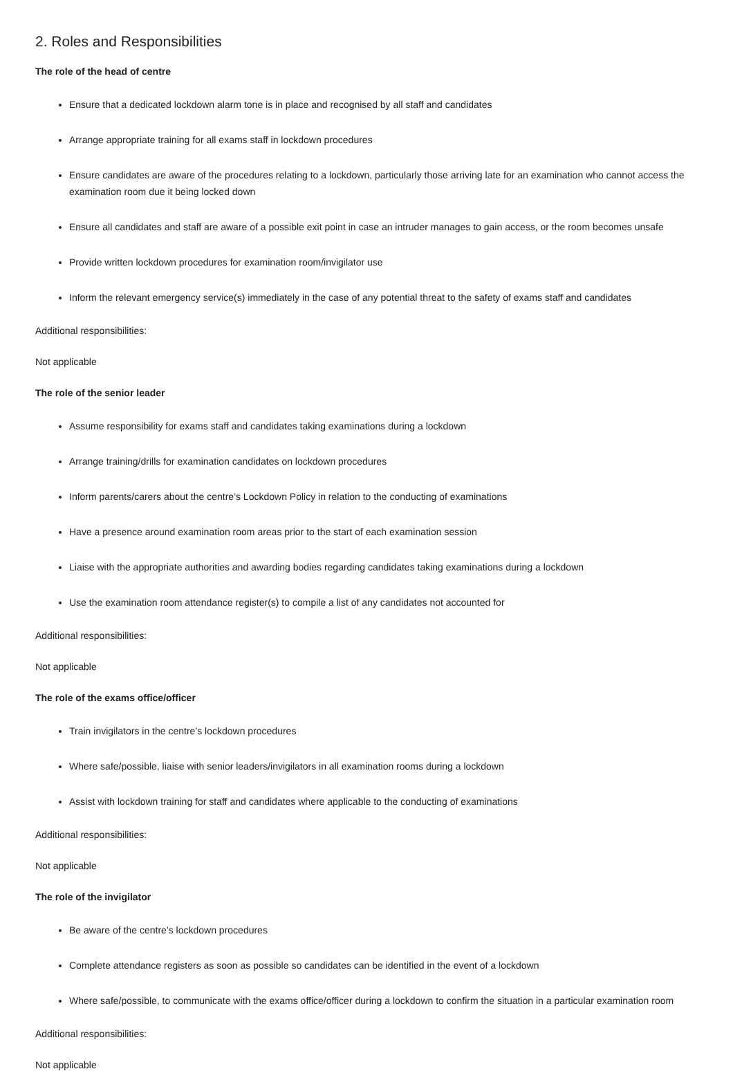2. Roles and Responsibilities
The role of the head of centre
Ensure that a dedicated lockdown alarm tone is in place and recognised by all staff and candidates
Arrange appropriate training for all exams staff in lockdown procedures
Ensure candidates are aware of the procedures relating to a lockdown, particularly those arriving late for an examination who cannot access the examination room due it being locked down
Ensure all candidates and staff are aware of a possible exit point in case an intruder manages to gain access, or the room becomes unsafe
Provide written lockdown procedures for examination room/invigilator use
Inform the relevant emergency service(s) immediately in the case of any potential threat to the safety of exams staff and candidates
Additional responsibilities:
Not applicable
The role of the senior leader
Assume responsibility for exams staff and candidates taking examinations during a lockdown
Arrange training/drills for examination candidates on lockdown procedures
Inform parents/carers about the centre’s Lockdown Policy in relation to the conducting of examinations
Have a presence around examination room areas prior to the start of each examination session
Liaise with the appropriate authorities and awarding bodies regarding candidates taking examinations during a lockdown
Use the examination room attendance register(s) to compile a list of any candidates not accounted for
Additional responsibilities:
Not applicable
The role of the exams office/officer
Train invigilators in the centre’s lockdown procedures
Where safe/possible, liaise with senior leaders/invigilators in all examination rooms during a lockdown
Assist with lockdown training for staff and candidates where applicable to the conducting of examinations
Additional responsibilities:
Not applicable
The role of the invigilator
Be aware of the centre’s lockdown procedures
Complete attendance registers as soon as possible so candidates can be identified in the event of a lockdown
Where safe/possible, to communicate with the exams office/officer during a lockdown to confirm the situation in a particular examination room
Additional responsibilities:
Not applicable